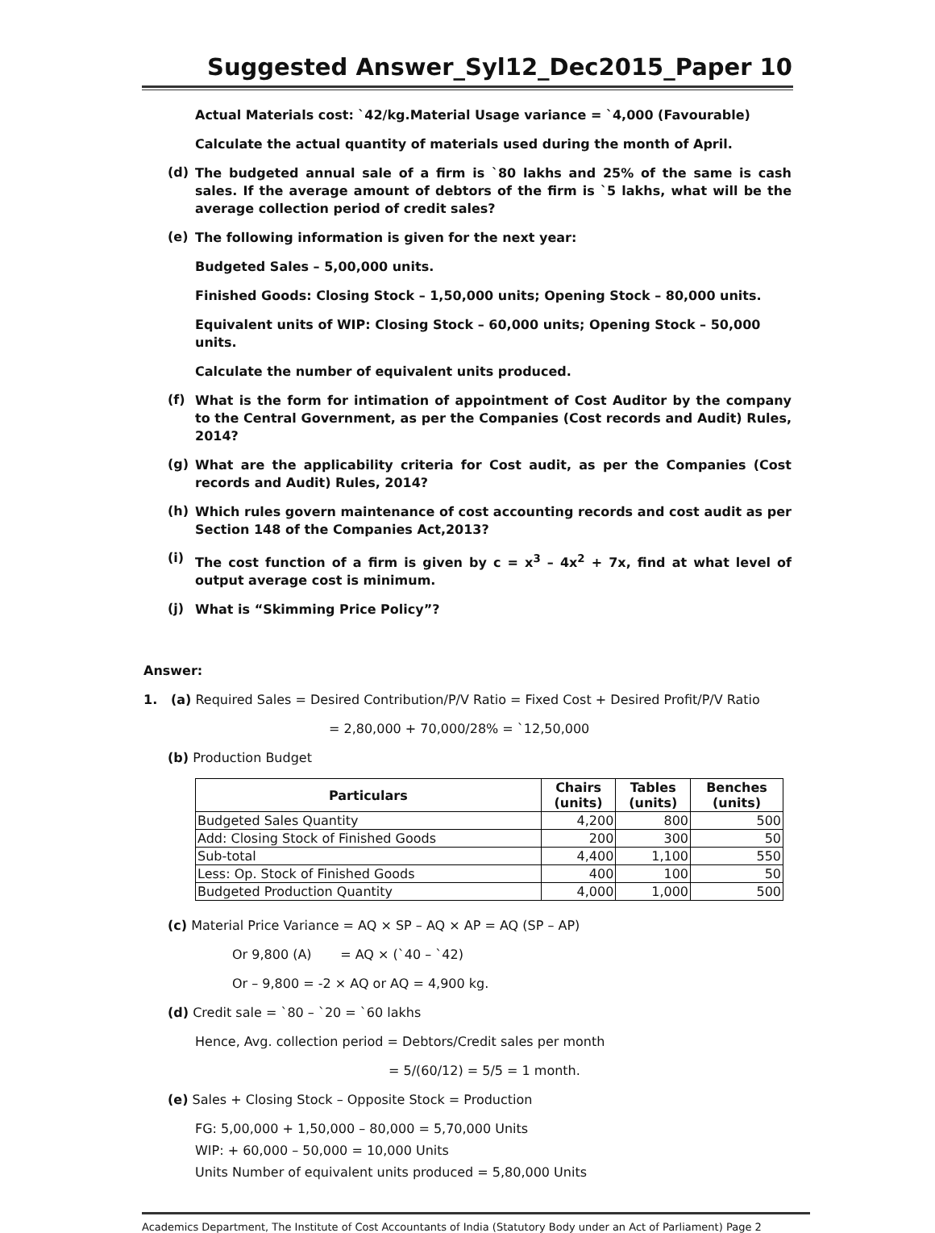Suggested Answer_Syl12_Dec2015_Paper 10
Actual Materials cost: `42/kg.Material Usage variance = `4,000 (Favourable)
Calculate the actual quantity of materials used during the month of April.
(d)
The budgeted annual sale of a firm is `80 lakhs and 25% of the same is cash sales. If the average amount of debtors of the firm is `5 lakhs, what will be the average collection period of credit sales?
(e)
The following information is given for the next year:
Budgeted Sales – 5,00,000 units.
Finished Goods: Closing Stock – 1,50,000 units; Opening Stock – 80,000 units.
Equivalent units of WIP: Closing Stock – 60,000 units; Opening Stock – 50,000 units.
Calculate the number of equivalent units produced.
(f)
What is the form for intimation of appointment of Cost Auditor by the company to the Central Government, as per the Companies (Cost records and Audit) Rules, 2014?
(g)
What are the applicability criteria for Cost audit, as per the Companies (Cost records and Audit) Rules, 2014?
(h)
Which rules govern maintenance of cost accounting records and cost audit as per Section 148 of the Companies Act,2013?
(i)
The cost function of a firm is given by c = x<sup>3</sup> – 4x<sup>2</sup> + 7x, find at what level of output average cost is minimum.
(j)
What is “Skimming Price Policy”?
Answer:
1. (a) Required Sales = Desired Contribution/P/V Ratio = Fixed Cost + Desired Profit/P/V Ratio
= 2,80,000 + 70,000/28% = `12,50,000
(b) Production Budget
| Particulars | Chairs (units) | Tables (units) | Benches (units) |
| --- | --- | --- | --- |
| Budgeted Sales Quantity | 4,200 | 800 | 500 |
| Add: Closing Stock of Finished Goods | 200 | 300 | 50 |
| Sub-total | 4,400 | 1,100 | 550 |
| Less: Op. Stock of Finished Goods | 400 | 100 | 50 |
| Budgeted Production Quantity | 4,000 | 1,000 | 500 |
(c) Material Price Variance = AQ × SP – AQ × AP = AQ (SP – AP)
Or 9,800 (A) = AQ × (`40 – `42)
Or – 9,800 = -2 × AQ or AQ = 4,900 kg.
(d) Credit sale = `80 – `20 = `60 lakhs
Hence, Avg. collection period = Debtors/Credit sales per month
= 5/(60/12) = 5/5 = 1 month.
(e) Sales + Closing Stock – Opposite Stock = Production
FG: 5,00,000 + 1,50,000 – 80,000 = 5,70,000 Units
WIP: + 60,000 – 50,000 = 10,000 Units
Units Number of equivalent units produced = 5,80,000 Units
Academics Department, The Institute of Cost Accountants of India (Statutory Body under an Act of Parliament) Page 2